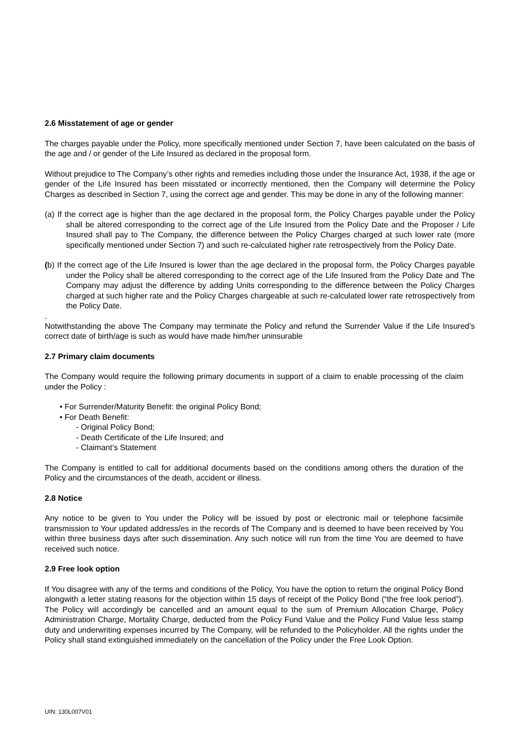2.6 Misstatement of age or gender
The charges payable under the Policy, more specifically mentioned under Section 7, have been calculated on the basis of the age and / or gender of the Life Insured as declared in the proposal form.
Without prejudice to The Company’s other rights and remedies including those under the Insurance Act, 1938, if the age or gender of the Life Insured has been misstated or incorrectly mentioned, then the Company will determine the Policy Charges as described in Section 7, using the correct age and gender. This may be done in any of the following manner:
(a) If the correct age is higher than the age declared in the proposal form, the Policy Charges payable under the Policy shall be altered corresponding to the correct age of the Life Insured from the Policy Date and the Proposer / Life Insured shall pay to The Company, the difference between the Policy Charges charged at such lower rate (more specifically mentioned under Section 7) and such re-calculated higher rate retrospectively from the Policy Date.
(b) If the correct age of the Life Insured is lower than the age declared in the proposal form, the Policy Charges payable under the Policy shall be altered corresponding to the correct age of the Life Insured from the Policy Date and The Company may adjust the difference by adding Units corresponding to the difference between the Policy Charges charged at such higher rate and the Policy Charges chargeable at such re-calculated lower rate retrospectively from the Policy Date.
.
Notwithstanding the above The Company may terminate the Policy and refund the Surrender Value if the Life Insured’s correct date of birth/age is such as would have made him/her uninsurable
2.7 Primary claim documents
The Company would require the following primary documents in support of a claim to enable processing of the claim under the Policy :
• For Surrender/Maturity Benefit: the original Policy Bond;
• For Death Benefit:
- Original Policy Bond;
- Death Certificate of the Life Insured; and
- Claimant’s Statement
The Company is entitled to call for additional documents based on the conditions among others the duration of the Policy and the circumstances of the death, accident or illness.
2.8 Notice
Any notice to be given to You under the Policy will be issued by post or electronic mail or telephone facsimile transmission to Your updated address/es in the records of The Company and is deemed to have been received by You within three business days after such dissemination. Any such notice will run from the time You are deemed to have received such notice.
2.9 Free look option
If You disagree with any of the terms and conditions of the Policy, You have the option to return the original Policy Bond alongwith a letter stating reasons for the objection within 15 days of receipt of the Policy Bond (“the free look period”). The Policy will accordingly be cancelled and an amount equal to the sum of Premium Allocation Charge, Policy Administration Charge, Mortality Charge, deducted from the Policy Fund Value and the Policy Fund Value less stamp duty and underwriting expenses incurred by The Company, will be refunded to the Policyholder. All the rights under the Policy shall stand extinguished immediately on the cancellation of the Policy under the Free Look Option.
UIN: 130L007V01